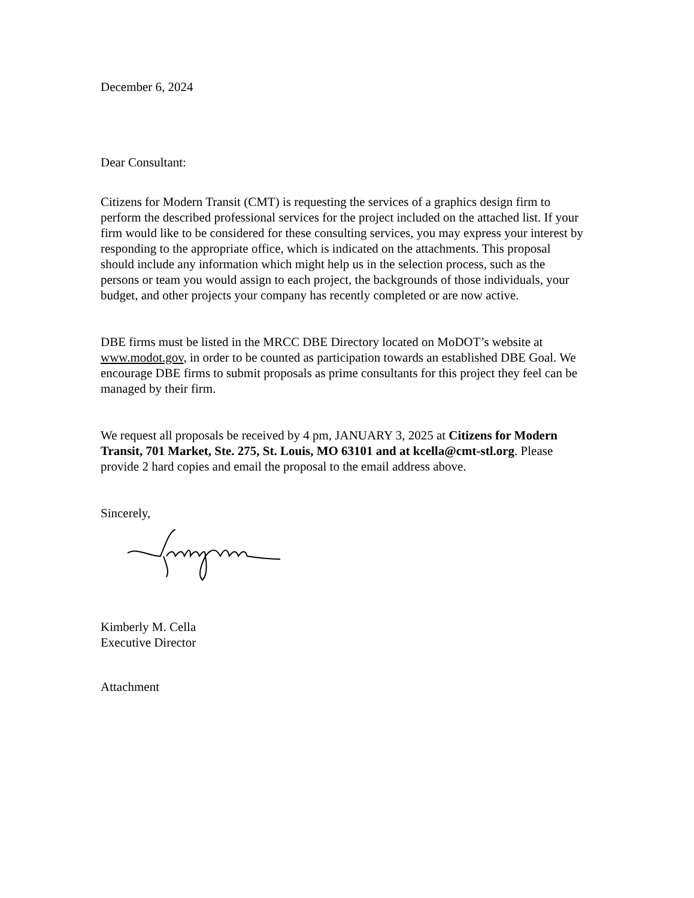December 6, 2024
Dear Consultant:
Citizens for Modern Transit (CMT) is requesting the services of a graphics design firm to perform the described professional services for the project included on the attached list. If your firm would like to be considered for these consulting services, you may express your interest by responding to the appropriate office, which is indicated on the attachments. This proposal should include any information which might help us in the selection process, such as the persons or team you would assign to each project, the backgrounds of those individuals, your budget, and other projects your company has recently completed or are now active.
DBE firms must be listed in the MRCC DBE Directory located on MoDOT’s website at www.modot.gov, in order to be counted as participation towards an established DBE Goal. We encourage DBE firms to submit proposals as prime consultants for this project they feel can be managed by their firm.
We request all proposals be received by 4 pm, JANUARY 3, 2025 at Citizens for Modern Transit, 701 Market, Ste. 275, St. Louis, MO 63101 and at kcella@cmt-stl.org. Please provide 2 hard copies and email the proposal to the email address above.
Sincerely,
Kimberly M. Cella
Executive Director
Attachment